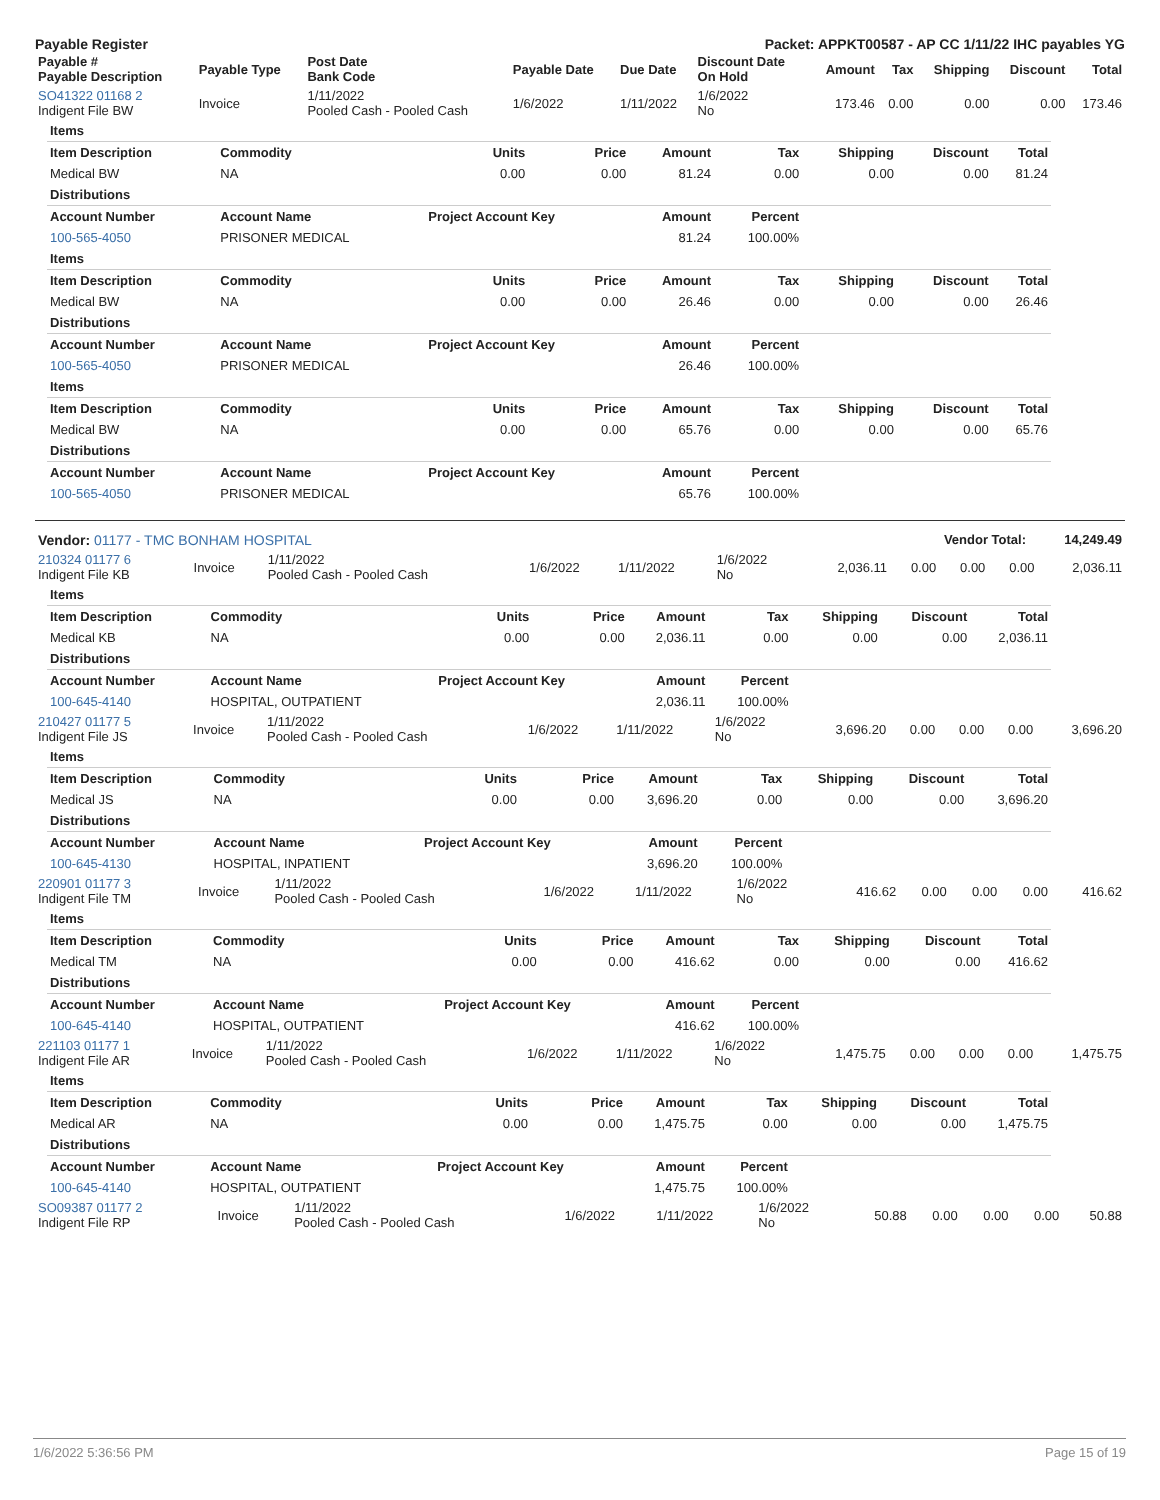Payable Register Packet: APPKT00587 - AP CC 1/11/22 IHC payables YG
| Payable # Payable Description | Payable Type | Post Date Bank Code | Payable Date | Due Date | Discount Date On Hold | Amount | Tax | Shipping | Discount | Total |
| --- | --- | --- | --- | --- | --- | --- | --- | --- | --- | --- |
| SO41322 01168 2 Indigent File BW | Invoice | 1/11/2022 Pooled Cash - Pooled Cash | 1/6/2022 | 1/11/2022 | 1/6/2022 No | 173.46 | 0.00 | 0.00 | 0.00 | 173.46 |
| Items | | | | | | | | |
| Item Description | Commodity | Units | Price | Amount | Tax | Shipping | Discount | Total |
| Medical BW | NA | 0.00 | 0.00 | 81.24 | 0.00 | 0.00 | 0.00 | 81.24 |
| Distributions | | | | | | | | |
| Account Number | Account Name | Project Account Key | | Amount | Percent | | | |
| 100-565-4050 | PRISONER MEDICAL | | | 81.24 | 100.00% | | | |
| Items | | | | | | | | |
| Item Description | Commodity | Units | Price | Amount | Tax | Shipping | Discount | Total |
| Medical BW | NA | 0.00 | 0.00 | 26.46 | 0.00 | 0.00 | 0.00 | 26.46 |
| Distributions | | | | | | | | |
| Account Number | Account Name | Project Account Key | | Amount | Percent | | | |
| 100-565-4050 | PRISONER MEDICAL | | | 26.46 | 100.00% | | | |
| Items | | | | | | | | |
| Item Description | Commodity | Units | Price | Amount | Tax | Shipping | Discount | Total |
| Medical BW | NA | 0.00 | 0.00 | 65.76 | 0.00 | 0.00 | 0.00 | 65.76 |
| Distributions | | | | | | | | |
| Account Number | Account Name | Project Account Key | | Amount | Percent | | | |
| 100-565-4050 | PRISONER MEDICAL | | | 65.76 | 100.00% | | | |
| Vendor: 01177 - TMC BONHAM HOSPITAL | Vendor Total: | 14,249.49 |
| 210324 01177 6 Indigent File KB | Invoice | 1/11/2022 Pooled Cash - Pooled Cash | 1/6/2022 | 1/11/2022 | 1/6/2022 No | 2,036.11 | 0.00 | 0.00 | 0.00 | 2,036.11 |
| Items | | | | | | | | |
| Item Description | Commodity | Units | Price | Amount | Tax | Shipping | Discount | Total |
| Medical KB | NA | 0.00 | 0.00 | 2,036.11 | 0.00 | 0.00 | 0.00 | 2,036.11 |
| Distributions | | | | | | | | |
| Account Number | Account Name | Project Account Key | | Amount | Percent | | | |
| 100-645-4140 | HOSPITAL, OUTPATIENT | | | 2,036.11 | 100.00% | | | |
| 210427 01177 5 Indigent File JS | Invoice | 1/11/2022 Pooled Cash - Pooled Cash | 1/6/2022 | 1/11/2022 | 1/6/2022 No | 3,696.20 | 0.00 | 0.00 | 0.00 | 3,696.20 |
| Items | | | | | | | | |
| Item Description | Commodity | Units | Price | Amount | Tax | Shipping | Discount | Total |
| Medical JS | NA | 0.00 | 0.00 | 3,696.20 | 0.00 | 0.00 | 0.00 | 3,696.20 |
| Distributions | | | | | | | | |
| Account Number | Account Name | Project Account Key | | Amount | Percent | | | |
| 100-645-4130 | HOSPITAL, INPATIENT | | | 3,696.20 | 100.00% | | | |
| 220901 01177 3 Indigent File TM | Invoice | 1/11/2022 Pooled Cash - Pooled Cash | 1/6/2022 | 1/11/2022 | 1/6/2022 No | 416.62 | 0.00 | 0.00 | 0.00 | 416.62 |
| Items | | | | | | | | |
| Item Description | Commodity | Units | Price | Amount | Tax | Shipping | Discount | Total |
| Medical TM | NA | 0.00 | 0.00 | 416.62 | 0.00 | 0.00 | 0.00 | 416.62 |
| Distributions | | | | | | | | |
| Account Number | Account Name | Project Account Key | | Amount | Percent | | | |
| 100-645-4140 | HOSPITAL, OUTPATIENT | | | 416.62 | 100.00% | | | |
| 221103 01177 1 Indigent File AR | Invoice | 1/11/2022 Pooled Cash - Pooled Cash | 1/6/2022 | 1/11/2022 | 1/6/2022 No | 1,475.75 | 0.00 | 0.00 | 0.00 | 1,475.75 |
| Items | | | | | | | | |
| Item Description | Commodity | Units | Price | Amount | Tax | Shipping | Discount | Total |
| Medical AR | NA | 0.00 | 0.00 | 1,475.75 | 0.00 | 0.00 | 0.00 | 1,475.75 |
| Distributions | | | | | | | | |
| Account Number | Account Name | Project Account Key | | Amount | Percent | | | |
| 100-645-4140 | HOSPITAL, OUTPATIENT | | | 1,475.75 | 100.00% | | | |
| SO09387 01177 2 Indigent File RP | Invoice | 1/11/2022 Pooled Cash - Pooled Cash | 1/6/2022 | 1/11/2022 | 1/6/2022 No | 50.88 | 0.00 | 0.00 | 0.00 | 50.88 |
1/6/2022 5:36:56 PM Page 15 of 19